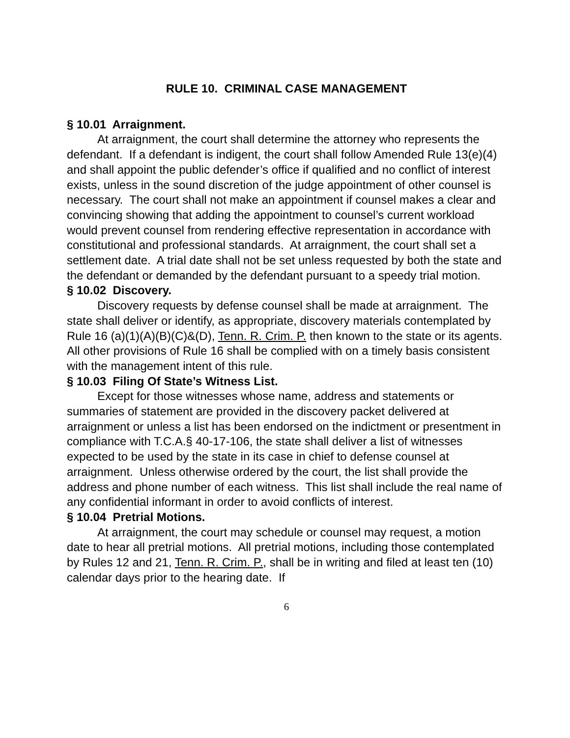RULE 10. CRIMINAL CASE MANAGEMENT
§ 10.01 Arraignment.
At arraignment, the court shall determine the attorney who represents the defendant. If a defendant is indigent, the court shall follow Amended Rule 13(e)(4) and shall appoint the public defender’s office if qualified and no conflict of interest exists, unless in the sound discretion of the judge appointment of other counsel is necessary. The court shall not make an appointment if counsel makes a clear and convincing showing that adding the appointment to counsel’s current workload would prevent counsel from rendering effective representation in accordance with constitutional and professional standards. At arraignment, the court shall set a settlement date. A trial date shall not be set unless requested by both the state and the defendant or demanded by the defendant pursuant to a speedy trial motion.
§ 10.02 Discovery.
Discovery requests by defense counsel shall be made at arraignment. The state shall deliver or identify, as appropriate, discovery materials contemplated by Rule 16 (a)(1)(A)(B)(C)&(D), Tenn. R. Crim. P. then known to the state or its agents. All other provisions of Rule 16 shall be complied with on a timely basis consistent with the management intent of this rule.
§ 10.03 Filing Of State’s Witness List.
Except for those witnesses whose name, address and statements or summaries of statement are provided in the discovery packet delivered at arraignment or unless a list has been endorsed on the indictment or presentment in compliance with T.C.A.§ 40-17-106, the state shall deliver a list of witnesses expected to be used by the state in its case in chief to defense counsel at arraignment. Unless otherwise ordered by the court, the list shall provide the address and phone number of each witness. This list shall include the real name of any confidential informant in order to avoid conflicts of interest.
§ 10.04 Pretrial Motions.
At arraignment, the court may schedule or counsel may request, a motion date to hear all pretrial motions. All pretrial motions, including those contemplated by Rules 12 and 21, Tenn. R. Crim. P., shall be in writing and filed at least ten (10) calendar days prior to the hearing date. If
6